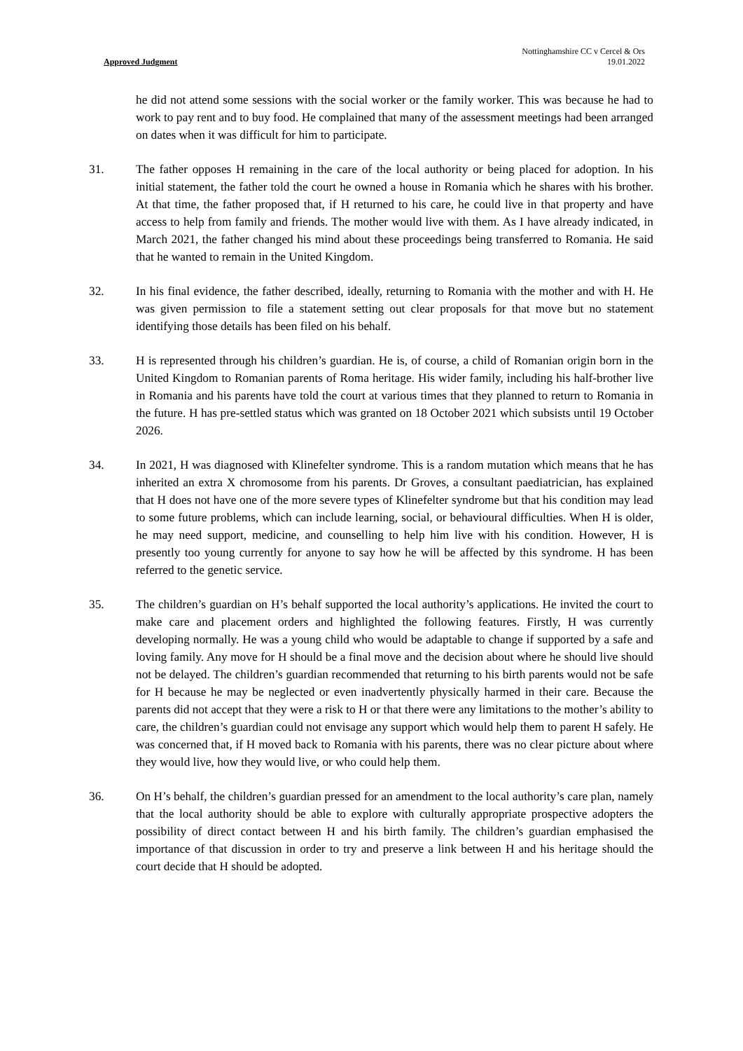Approved Judgment
Nottinghamshire CC v Cercel & Ors
19.01.2022
he did not attend some sessions with the social worker or the family worker. This was because he had to work to pay rent and to buy food. He complained that many of the assessment meetings had been arranged on dates when it was difficult for him to participate.
31. The father opposes H remaining in the care of the local authority or being placed for adoption. In his initial statement, the father told the court he owned a house in Romania which he shares with his brother. At that time, the father proposed that, if H returned to his care, he could live in that property and have access to help from family and friends. The mother would live with them. As I have already indicated, in March 2021, the father changed his mind about these proceedings being transferred to Romania. He said that he wanted to remain in the United Kingdom.
32. In his final evidence, the father described, ideally, returning to Romania with the mother and with H. He was given permission to file a statement setting out clear proposals for that move but no statement identifying those details has been filed on his behalf.
33. H is represented through his children’s guardian. He is, of course, a child of Romanian origin born in the United Kingdom to Romanian parents of Roma heritage. His wider family, including his half-brother live in Romania and his parents have told the court at various times that they planned to return to Romania in the future. H has pre-settled status which was granted on 18 October 2021 which subsists until 19 October 2026.
34. In 2021, H was diagnosed with Klinefelter syndrome. This is a random mutation which means that he has inherited an extra X chromosome from his parents. Dr Groves, a consultant paediatrician, has explained that H does not have one of the more severe types of Klinefelter syndrome but that his condition may lead to some future problems, which can include learning, social, or behavioural difficulties. When H is older, he may need support, medicine, and counselling to help him live with his condition. However, H is presently too young currently for anyone to say how he will be affected by this syndrome. H has been referred to the genetic service.
35. The children’s guardian on H’s behalf supported the local authority’s applications. He invited the court to make care and placement orders and highlighted the following features. Firstly, H was currently developing normally. He was a young child who would be adaptable to change if supported by a safe and loving family. Any move for H should be a final move and the decision about where he should live should not be delayed. The children’s guardian recommended that returning to his birth parents would not be safe for H because he may be neglected or even inadvertently physically harmed in their care. Because the parents did not accept that they were a risk to H or that there were any limitations to the mother’s ability to care, the children’s guardian could not envisage any support which would help them to parent H safely. He was concerned that, if H moved back to Romania with his parents, there was no clear picture about where they would live, how they would live, or who could help them.
36. On H’s behalf, the children’s guardian pressed for an amendment to the local authority’s care plan, namely that the local authority should be able to explore with culturally appropriate prospective adopters the possibility of direct contact between H and his birth family. The children’s guardian emphasised the importance of that discussion in order to try and preserve a link between H and his heritage should the court decide that H should be adopted.